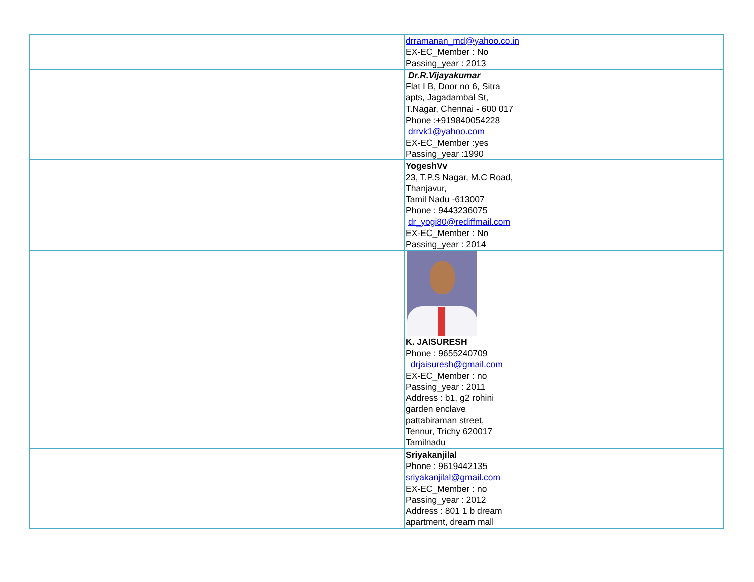| | drramanan_md@yahoo.co.in EX-EC_Member : No Passing_year : 2013 |
| | Dr.R.Vijayakumar Flat I B, Door no 6, Sitra apts, Jagadambal St, T.Nagar, Chennai - 600 017 Phone :+919840054228 drrvk1@yahoo.com EX-EC_Member :yes Passing_year :1990 |
| | YogeshVv 23, T.P.S Nagar, M.C Road, Thanjavur, Tamil Nadu -613007 Phone : 9443236075 dr_yogi80@rediffmail.com EX-EC_Member : No Passing_year : 2014 |
| | K. JAISURESH Phone : 9655240709 drjaisuresh@gmail.com EX-EC_Member : no Passing_year : 2011 Address : b1, g2 rohini garden enclave pattabiraman street, Tennur, Trichy 620017 Tamilnadu |
| | Sriyakanjilal Phone : 9619442135 sriyakanjilal@gmail.com EX-EC_Member : no Passing_year : 2012 Address : 801 1 b dream apartment, dream mall |